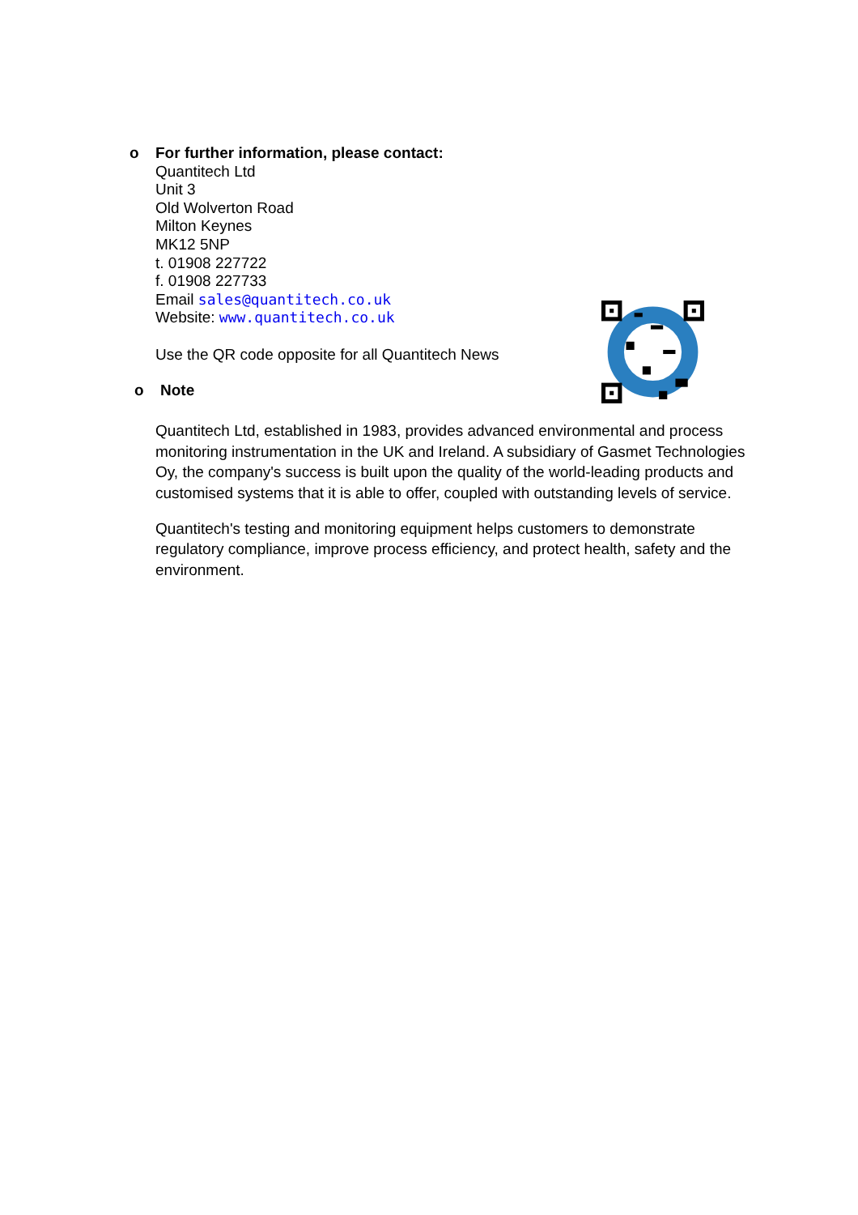o
For further information, please contact:
Quantitech Ltd
Unit 3
Old Wolverton Road
Milton Keynes
MK12 5NP
t. 01908 227722
f. 01908 227733
Email sales@quantitech.co.uk
Website: www.quantitech.co.uk
Use the QR code opposite for all Quantitech News
o Note
Quantitech Ltd, established in 1983, provides advanced environmental and process monitoring instrumentation in the UK and Ireland. A subsidiary of Gasmet Technologies Oy, the company's success is built upon the quality of the world-leading products and customised systems that it is able to offer, coupled with outstanding levels of service.
Quantitech's testing and monitoring equipment helps customers to demonstrate regulatory compliance, improve process efficiency, and protect health, safety and the environment.